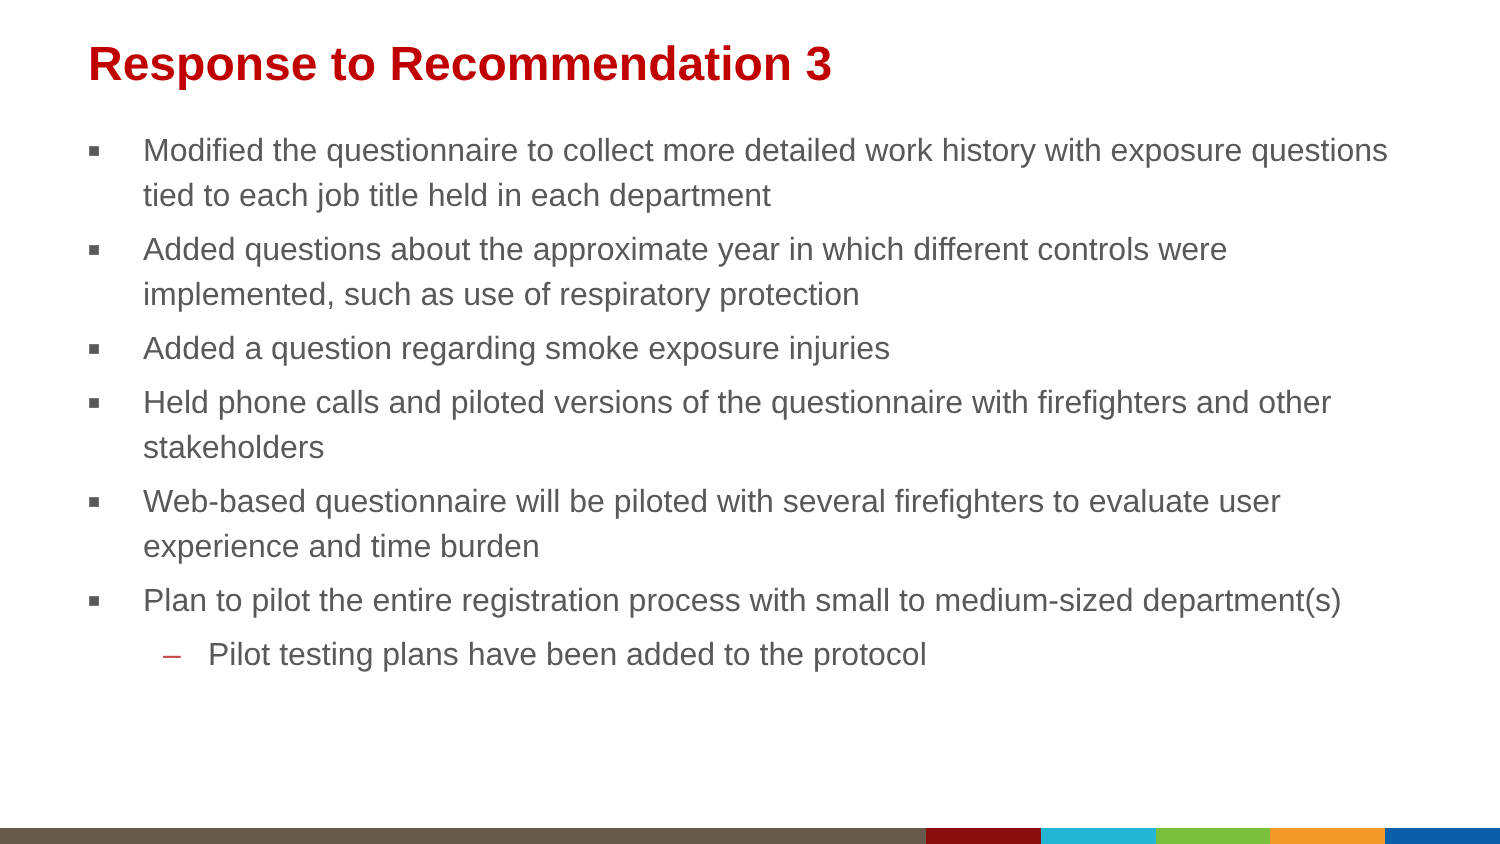Response to Recommendation 3
■ Modified the questionnaire to collect more detailed work history with exposure questions tied to each job title held in each department
■ Added questions about the approximate year in which different controls were implemented, such as use of respiratory protection
■ Added a question regarding smoke exposure injuries
■ Held phone calls and piloted versions of the questionnaire with firefighters and other stakeholders
■ Web-based questionnaire will be piloted with several firefighters to evaluate user experience and time burden
■ Plan to pilot the entire registration process with small to medium-sized department(s)
– Pilot testing plans have been added to the protocol